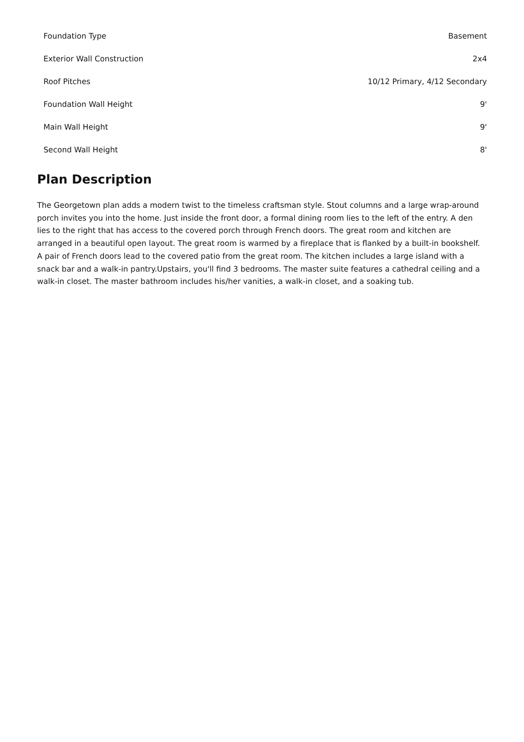| Foundation Type | Basement |
| Exterior Wall Construction | 2x4 |
| Roof Pitches | 10/12 Primary, 4/12 Secondary |
| Foundation Wall Height | 9' |
| Main Wall Height | 9' |
| Second Wall Height | 8' |
Plan Description
The Georgetown plan adds a modern twist to the timeless craftsman style. Stout columns and a large wrap-around porch invites you into the home. Just inside the front door, a formal dining room lies to the left of the entry. A den lies to the right that has access to the covered porch through French doors. The great room and kitchen are arranged in a beautiful open layout. The great room is warmed by a fireplace that is flanked by a built-in bookshelf. A pair of French doors lead to the covered patio from the great room. The kitchen includes a large island with a snack bar and a walk-in pantry.Upstairs, you'll find 3 bedrooms. The master suite features a cathedral ceiling and a walk-in closet. The master bathroom includes his/her vanities, a walk-in closet, and a soaking tub.